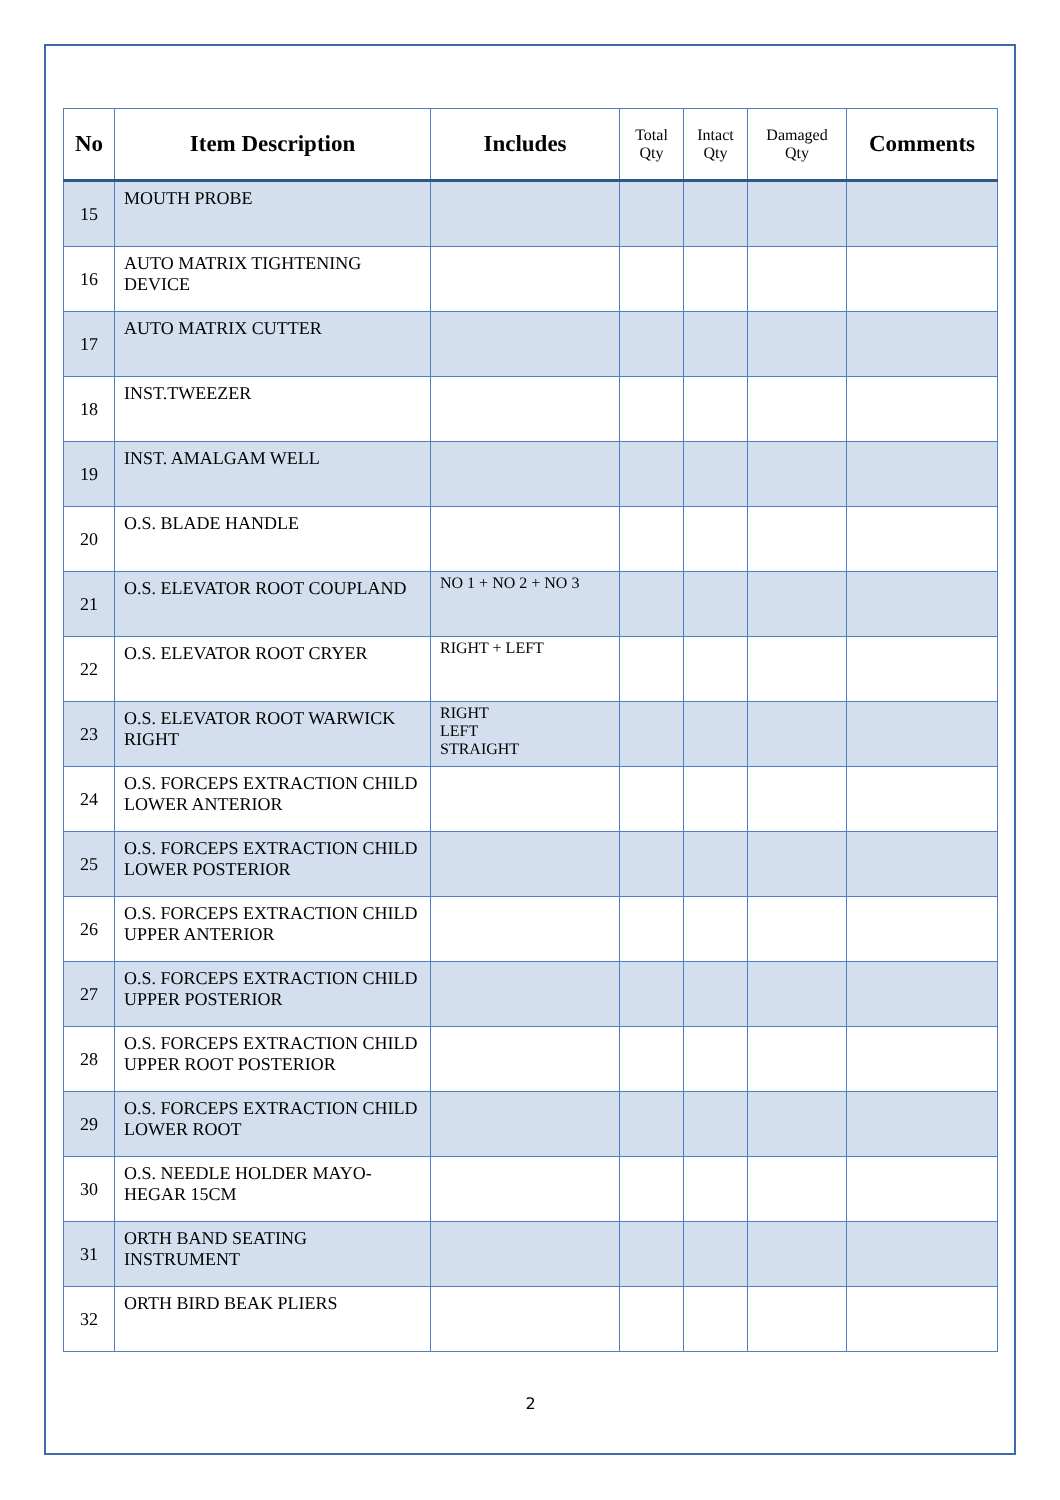| No | Item Description | Includes | Total Qty | Intact Qty | Damaged Qty | Comments |
| --- | --- | --- | --- | --- | --- | --- |
| 15 | MOUTH PROBE | | | | | |
| 16 | AUTO MATRIX TIGHTENING DEVICE | | | | | |
| 17 | AUTO MATRIX CUTTER | | | | | |
| 18 | INST.TWEEZER | | | | | |
| 19 | INST. AMALGAM WELL | | | | | |
| 20 | O.S. BLADE HANDLE | | | | | |
| 21 | O.S. ELEVATOR ROOT COUPLAND | NO 1 + NO 2 + NO 3 | | | | |
| 22 | O.S. ELEVATOR ROOT CRYER | RIGHT + LEFT | | | | |
| 23 | O.S. ELEVATOR ROOT WARWICK RIGHT | RIGHT LEFT STRAIGHT | | | | |
| 24 | O.S. FORCEPS EXTRACTION CHILD LOWER ANTERIOR | | | | | |
| 25 | O.S. FORCEPS EXTRACTION CHILD LOWER POSTERIOR | | | | | |
| 26 | O.S. FORCEPS EXTRACTION CHILD UPPER ANTERIOR | | | | | |
| 27 | O.S. FORCEPS EXTRACTION CHILD UPPER POSTERIOR | | | | | |
| 28 | O.S. FORCEPS EXTRACTION CHILD UPPER ROOT POSTERIOR | | | | | |
| 29 | O.S. FORCEPS EXTRACTION CHILD LOWER ROOT | | | | | |
| 30 | O.S. NEEDLE HOLDER MAYO-HEGAR 15CM | | | | | |
| 31 | ORTH BAND SEATING INSTRUMENT | | | | | |
| 32 | ORTH BIRD BEAK PLIERS | | | | | |
2